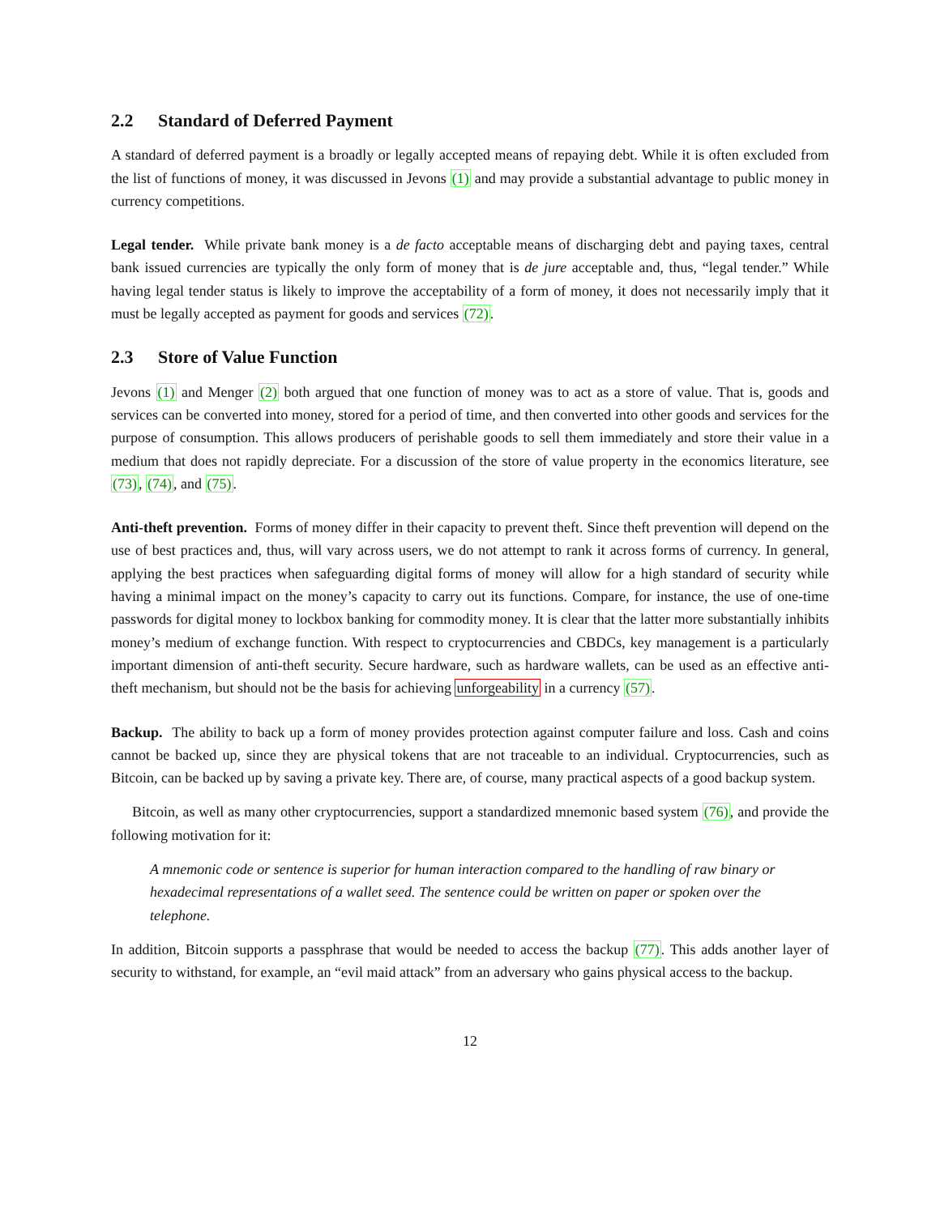2.2 Standard of Deferred Payment
A standard of deferred payment is a broadly or legally accepted means of repaying debt. While it is often excluded from the list of functions of money, it was discussed in Jevons (1) and may provide a substantial advantage to public money in currency competitions.
Legal tender. While private bank money is a de facto acceptable means of discharging debt and paying taxes, central bank issued currencies are typically the only form of money that is de jure acceptable and, thus, “legal tender.” While having legal tender status is likely to improve the acceptability of a form of money, it does not necessarily imply that it must be legally accepted as payment for goods and services (72).
2.3 Store of Value Function
Jevons (1) and Menger (2) both argued that one function of money was to act as a store of value. That is, goods and services can be converted into money, stored for a period of time, and then converted into other goods and services for the purpose of consumption. This allows producers of perishable goods to sell them immediately and store their value in a medium that does not rapidly depreciate. For a discussion of the store of value property in the economics literature, see (73), (74), and (75).
Anti-theft prevention. Forms of money differ in their capacity to prevent theft. Since theft prevention will depend on the use of best practices and, thus, will vary across users, we do not attempt to rank it across forms of currency. In general, applying the best practices when safeguarding digital forms of money will allow for a high standard of security while having a minimal impact on the money’s capacity to carry out its functions. Compare, for instance, the use of one-time passwords for digital money to lockbox banking for commodity money. It is clear that the latter more substantially inhibits money’s medium of exchange function. With respect to cryptocurrencies and CBDCs, key management is a particularly important dimension of anti-theft security. Secure hardware, such as hardware wallets, can be used as an effective anti-theft mechanism, but should not be the basis for achieving unforgeability in a currency (57).
Backup. The ability to back up a form of money provides protection against computer failure and loss. Cash and coins cannot be backed up, since they are physical tokens that are not traceable to an individual. Cryptocurrencies, such as Bitcoin, can be backed up by saving a private key. There are, of course, many practical aspects of a good backup system.
Bitcoin, as well as many other cryptocurrencies, support a standardized mnemonic based system (76), and provide the following motivation for it:
A mnemonic code or sentence is superior for human interaction compared to the handling of raw binary or hexadecimal representations of a wallet seed. The sentence could be written on paper or spoken over the telephone.
In addition, Bitcoin supports a passphrase that would be needed to access the backup (77). This adds another layer of security to withstand, for example, an “evil maid attack” from an adversary who gains physical access to the backup.
12